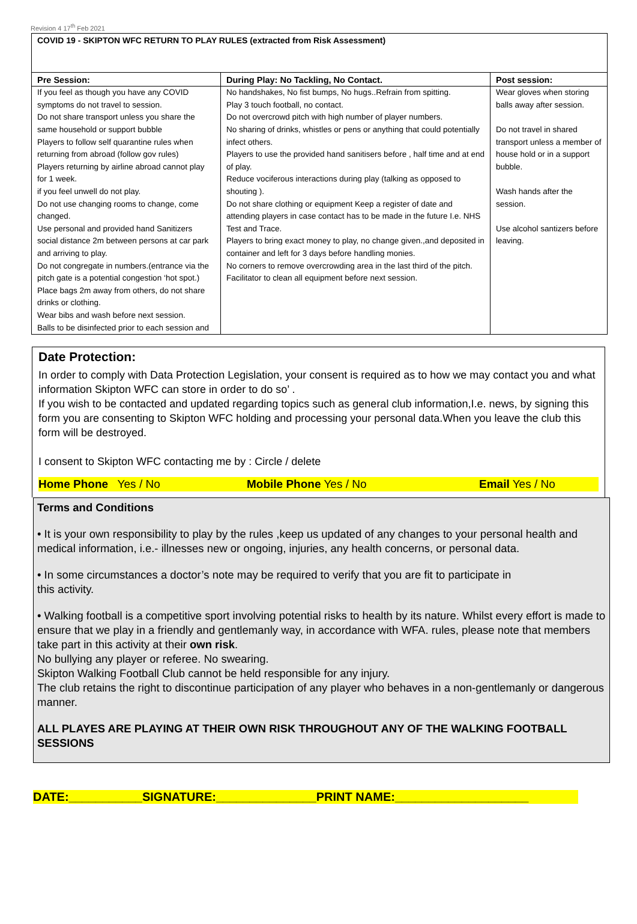Revision 4 17<sup>th</sup> Feb 2021
COVID 19 - SKIPTON WFC RETURN TO PLAY RULES (extracted from Risk Assessment)
| Pre Session: | During Play: No Tackling, No Contact. | Post session: |
| --- | --- | --- |
| If you feel as though you have any COVID symptoms do not travel to session. Do not share transport unless you share the same household or support bubble Players to follow self quarantine rules when returning from abroad (follow gov rules) Players returning by airline abroad cannot play for 1 week. if you feel unwell do not play. Do not use changing rooms to change, come changed. Use personal and provided hand Sanitizers social distance 2m between persons at car park and arriving to play. Do not congregate in numbers.(entrance via the pitch gate is a potential congestion ‘hot spot.) Place bags 2m away from others, do not share drinks or clothing. Wear bibs and wash before next session. Balls to be disinfected prior to each session and | No handshakes, No fist bumps, No hugs..Refrain from spitting. Play 3 touch football, no contact. Do not overcrowd pitch with high number of player numbers. No sharing of drinks, whistles or pens or anything that could potentially infect others. Players to use the provided hand sanitisers before , half time and at end of play. Reduce vociferous interactions during play (talking as opposed to shouting ). Do not share clothing or equipment Keep a register of date and attending players in case contact has to be made in the future I.e. NHS Test and Trace. Players to bring exact money to play, no change given.,and deposited in container and left for 3 days before handling monies. No corners to remove overcrowding area in the last third of the pitch. Facilitator to clean all equipment before next session. | Wear gloves when storing balls away after session. Do not travel in shared transport unless a member of house hold or in a support bubble. Wash hands after the session. Use alcohol santizers before leaving. |
Date Protection:
In order to comply with Data Protection Legislation, your consent is required as to how we may contact you and what information Skipton WFC can store in order to do so’ .
If you wish to be contacted and updated regarding topics such as general club information,I.e. news, by signing this form you are consenting to Skipton WFC holding and processing your personal data.When you leave the club this form will be destroyed.
I consent to Skipton WFC contacting me by : Circle / delete
Home Phone Yes / No Mobile Phone Yes / No Email Yes / No
Terms and Conditions
• It is your own responsibility to play by the rules ,keep us updated of any changes to your personal health and medical information, i.e.- illnesses new or ongoing, injuries, any health concerns, or personal data.
• In some circumstances a doctor’s note may be required to verify that you are fit to participate in
this activity.
• Walking football is a competitive sport involving potential risks to health by its nature. Whilst every effort is made to ensure that we play in a friendly and gentlemanly way, in accordance with WFA. rules, please note that members take part in this activity at their own risk.
No bullying any player or referee. No swearing.
Skipton Walking Football Club cannot be held responsible for any injury.
The club retains the right to discontinue participation of any player who behaves in a non-gentlemanly or dangerous manner.
ALL PLAYES ARE PLAYING AT THEIR OWN RISK THROUGHOUT ANY OF THE WALKING FOOTBALL SESSIONS
DATE:___________SIGNATURE:_______________PRINT NAME:____________________